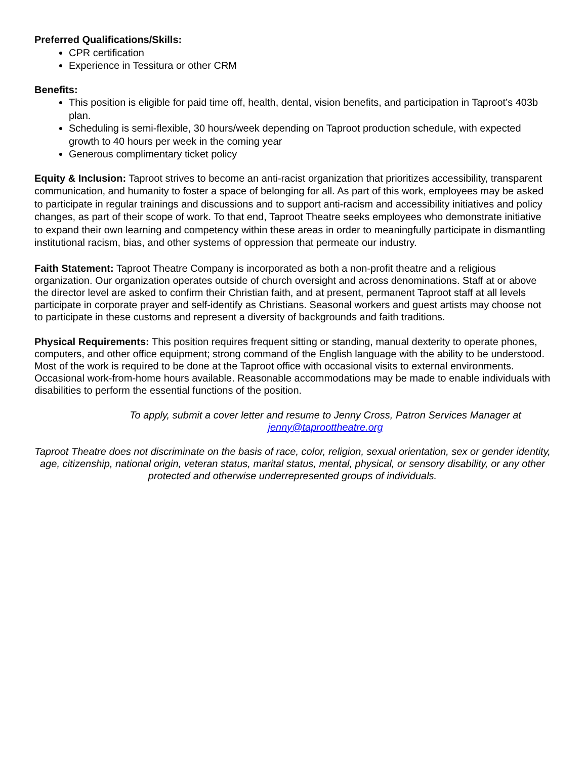Preferred Qualifications/Skills:
CPR certification
Experience in Tessitura or other CRM
Benefits:
This position is eligible for paid time off, health, dental, vision benefits, and participation in Taproot’s 403b plan.
Scheduling is semi-flexible, 30 hours/week depending on Taproot production schedule, with expected growth to 40 hours per week in the coming year
Generous complimentary ticket policy
Equity & Inclusion: Taproot strives to become an anti-racist organization that prioritizes accessibility, transparent communication, and humanity to foster a space of belonging for all. As part of this work, employees may be asked to participate in regular trainings and discussions and to support anti-racism and accessibility initiatives and policy changes, as part of their scope of work. To that end, Taproot Theatre seeks employees who demonstrate initiative to expand their own learning and competency within these areas in order to meaningfully participate in dismantling institutional racism, bias, and other systems of oppression that permeate our industry.
Faith Statement: Taproot Theatre Company is incorporated as both a non-profit theatre and a religious organization. Our organization operates outside of church oversight and across denominations. Staff at or above the director level are asked to confirm their Christian faith, and at present, permanent Taproot staff at all levels participate in corporate prayer and self-identify as Christians. Seasonal workers and guest artists may choose not to participate in these customs and represent a diversity of backgrounds and faith traditions.
Physical Requirements: This position requires frequent sitting or standing, manual dexterity to operate phones, computers, and other office equipment; strong command of the English language with the ability to be understood. Most of the work is required to be done at the Taproot office with occasional visits to external environments. Occasional work-from-home hours available. Reasonable accommodations may be made to enable individuals with disabilities to perform the essential functions of the position.
To apply, submit a cover letter and resume to Jenny Cross, Patron Services Manager at jenny@taproottheatre.org
Taproot Theatre does not discriminate on the basis of race, color, religion, sexual orientation, sex or gender identity, age, citizenship, national origin, veteran status, marital status, mental, physical, or sensory disability, or any other protected and otherwise underrepresented groups of individuals.